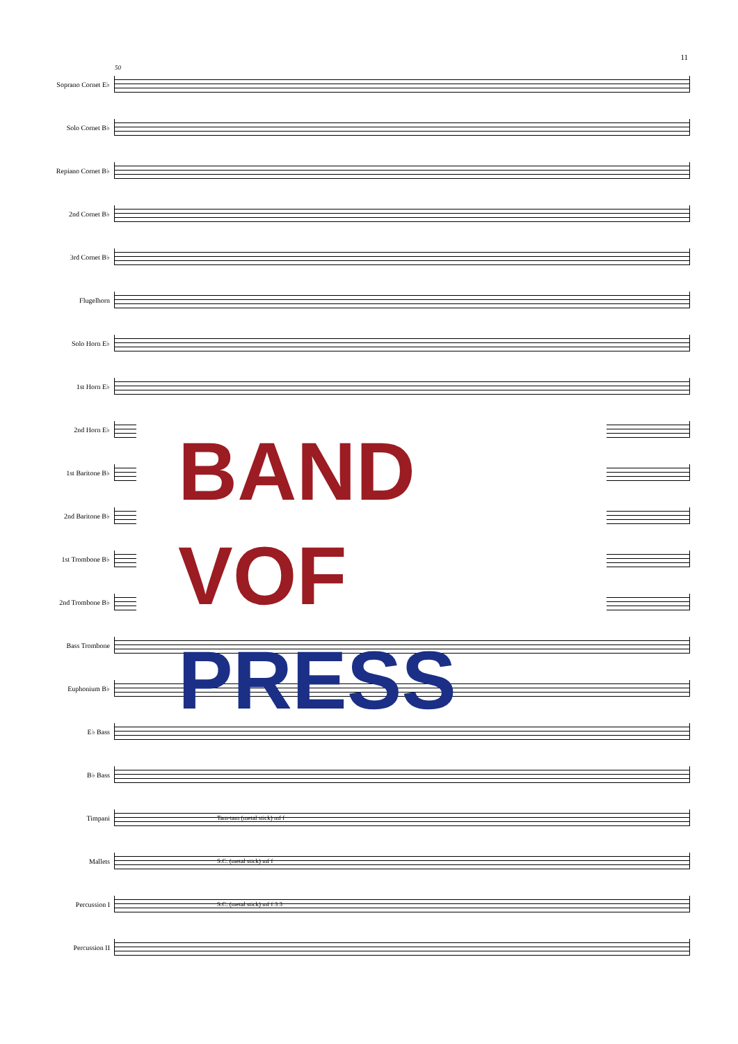11
50
Soprano Cornet E♭
Solo Cornet B♭
Repiano Cornet B♭
2nd Cornet B♭
3rd Cornet B♭
Flugelhorn
Solo Horn E♭
1st Horn E♭
2nd Horn E♭
1st Baritone B♭
2nd Baritone B♭
1st Trombone B♭
2nd Trombone B♭
Bass Trombone
Euphonium B♭
E♭ Bass
B♭ Bass
Timpani Tam-tam (metal stick) mf f
Mallets S.C. (metal stick) mf f
Percussion I S.C. (metal stick) mf f 3 3
Percussion II
BAND VOF
PRESS